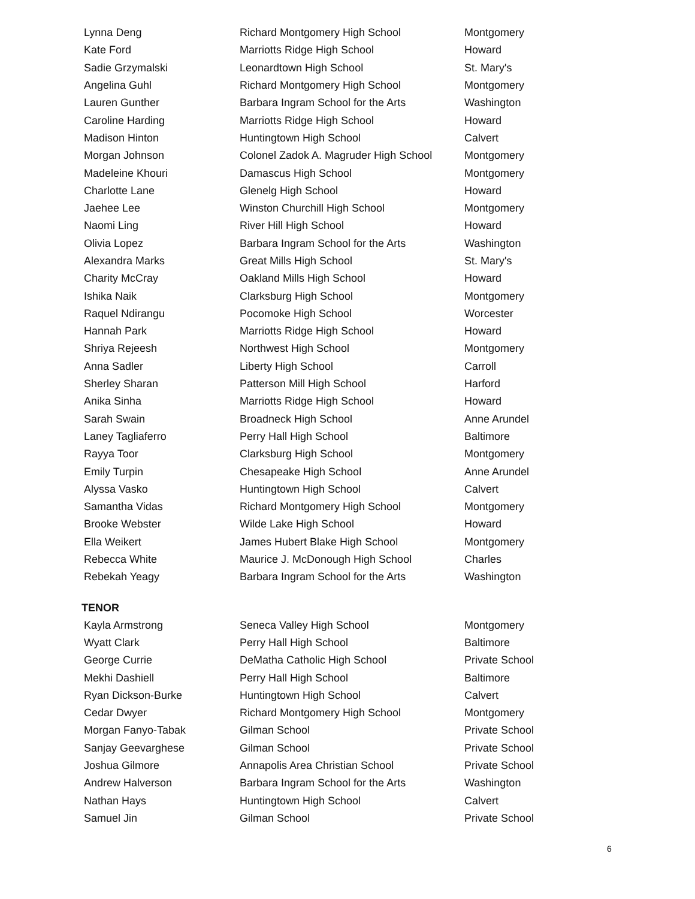| Lynna Deng | Richard Montgomery High School | Montgomery |
| Kate Ford | Marriotts Ridge High School | Howard |
| Sadie Grzymalski | Leonardtown High School | St. Mary's |
| Angelina Guhl | Richard Montgomery High School | Montgomery |
| Lauren Gunther | Barbara Ingram School for the Arts | Washington |
| Caroline Harding | Marriotts Ridge High School | Howard |
| Madison Hinton | Huntingtown High School | Calvert |
| Morgan Johnson | Colonel Zadok A. Magruder High School | Montgomery |
| Madeleine Khouri | Damascus High School | Montgomery |
| Charlotte Lane | Glenelg High School | Howard |
| Jaehee Lee | Winston Churchill High School | Montgomery |
| Naomi Ling | River Hill High School | Howard |
| Olivia Lopez | Barbara Ingram School for the Arts | Washington |
| Alexandra Marks | Great Mills High School | St. Mary's |
| Charity McCray | Oakland Mills High School | Howard |
| Ishika Naik | Clarksburg High School | Montgomery |
| Raquel Ndirangu | Pocomoke High School | Worcester |
| Hannah Park | Marriotts Ridge High School | Howard |
| Shriya Rejeesh | Northwest High School | Montgomery |
| Anna Sadler | Liberty High School | Carroll |
| Sherley Sharan | Patterson Mill High School | Harford |
| Anika Sinha | Marriotts Ridge High School | Howard |
| Sarah Swain | Broadneck High School | Anne Arundel |
| Laney Tagliaferro | Perry Hall High School | Baltimore |
| Rayya Toor | Clarksburg High School | Montgomery |
| Emily Turpin | Chesapeake High School | Anne Arundel |
| Alyssa Vasko | Huntingtown High School | Calvert |
| Samantha Vidas | Richard Montgomery High School | Montgomery |
| Brooke Webster | Wilde Lake High School | Howard |
| Ella Weikert | James Hubert Blake High School | Montgomery |
| Rebecca White | Maurice J. McDonough High School | Charles |
| Rebekah Yeagy | Barbara Ingram School for the Arts | Washington |
TENOR
| Kayla Armstrong | Seneca Valley High School | Montgomery |
| Wyatt Clark | Perry Hall High School | Baltimore |
| George Currie | DeMatha Catholic High School | Private School |
| Mekhi Dashiell | Perry Hall High School | Baltimore |
| Ryan Dickson-Burke | Huntingtown High School | Calvert |
| Cedar Dwyer | Richard Montgomery High School | Montgomery |
| Morgan Fanyo-Tabak | Gilman School | Private School |
| Sanjay Geevarghese | Gilman School | Private School |
| Joshua Gilmore | Annapolis Area Christian School | Private School |
| Andrew Halverson | Barbara Ingram School for the Arts | Washington |
| Nathan Hays | Huntingtown High School | Calvert |
| Samuel Jin | Gilman School | Private School |
6